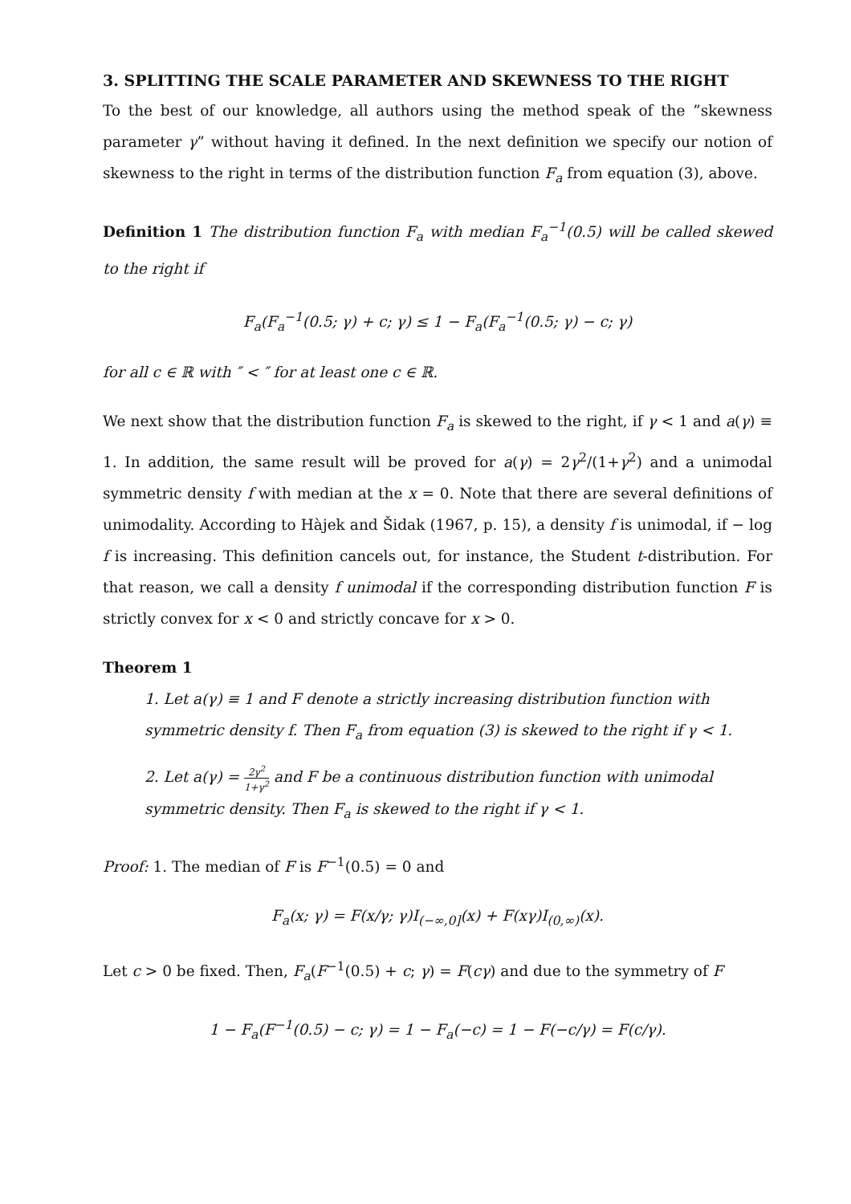3. SPLITTING THE SCALE PARAMETER AND SKEWNESS TO THE RIGHT
To the best of our knowledge, all authors using the method speak of the ”skewness parameter γ” without having it defined. In the next definition we specify our notion of skewness to the right in terms of the distribution function F<sub>a</sub> from equation (3), above.
Definition 1 The distribution function F<sub>a</sub> with median F<sub>a</sub><sup>−1</sup>(0.5) will be called skewed to the right if
F<sub>a</sub>(F<sub>a</sub><sup>−1</sup>(0.5; γ) + c; γ) ≤ 1 − F<sub>a</sub>(F<sub>a</sub><sup>−1</sup>(0.5; γ) − c; γ)
for all c ∈ ℝ with ″ < ″ for at least one c ∈ ℝ.
We next show that the distribution function F<sub>a</sub> is skewed to the right, if γ < 1 and a(γ) ≡ 1. In addition, the same result will be proved for a(γ) = 2γ<sup>2</sup>/(1+γ<sup>2</sup>) and a unimodal symmetric density f with median at the x = 0. Note that there are several definitions of unimodality. According to Hàjek and Šidak (1967, p. 15), a density f is unimodal, if − log f is increasing. This definition cancels out, for instance, the Student t-distribution. For that reason, we call a density f unimodal if the corresponding distribution function F is strictly convex for x < 0 and strictly concave for x > 0.
Theorem 1
1. Let a(γ) ≡ 1 and F denote a strictly increasing distribution function with symmetric density f. Then F<sub>a</sub> from equation (3) is skewed to the right if γ < 1.
2. Let a(γ) = 2γ<sup>2</sup> 1+γ<sup>2</sup> and F be a continuous distribution function with unimodal symmetric density. Then F<sub>a</sub> is skewed to the right if γ < 1.
Proof: 1. The median of F is F<sup>−1</sup>(0.5) = 0 and
F<sub>a</sub>(x; γ) = F(x/γ; γ)I<sub>(−∞,0]</sub>(x) + F(xγ)I<sub>(0,∞)</sub>(x).
Let c > 0 be fixed. Then, F<sub>a</sub>(F<sup>−1</sup>(0.5) + c; γ) = F(cγ) and due to the symmetry of F
1 − F<sub>a</sub>(F<sup>−1</sup>(0.5) − c; γ) = 1 − F<sub>a</sub>(−c) = 1 − F(−c/γ) = F(c/γ).